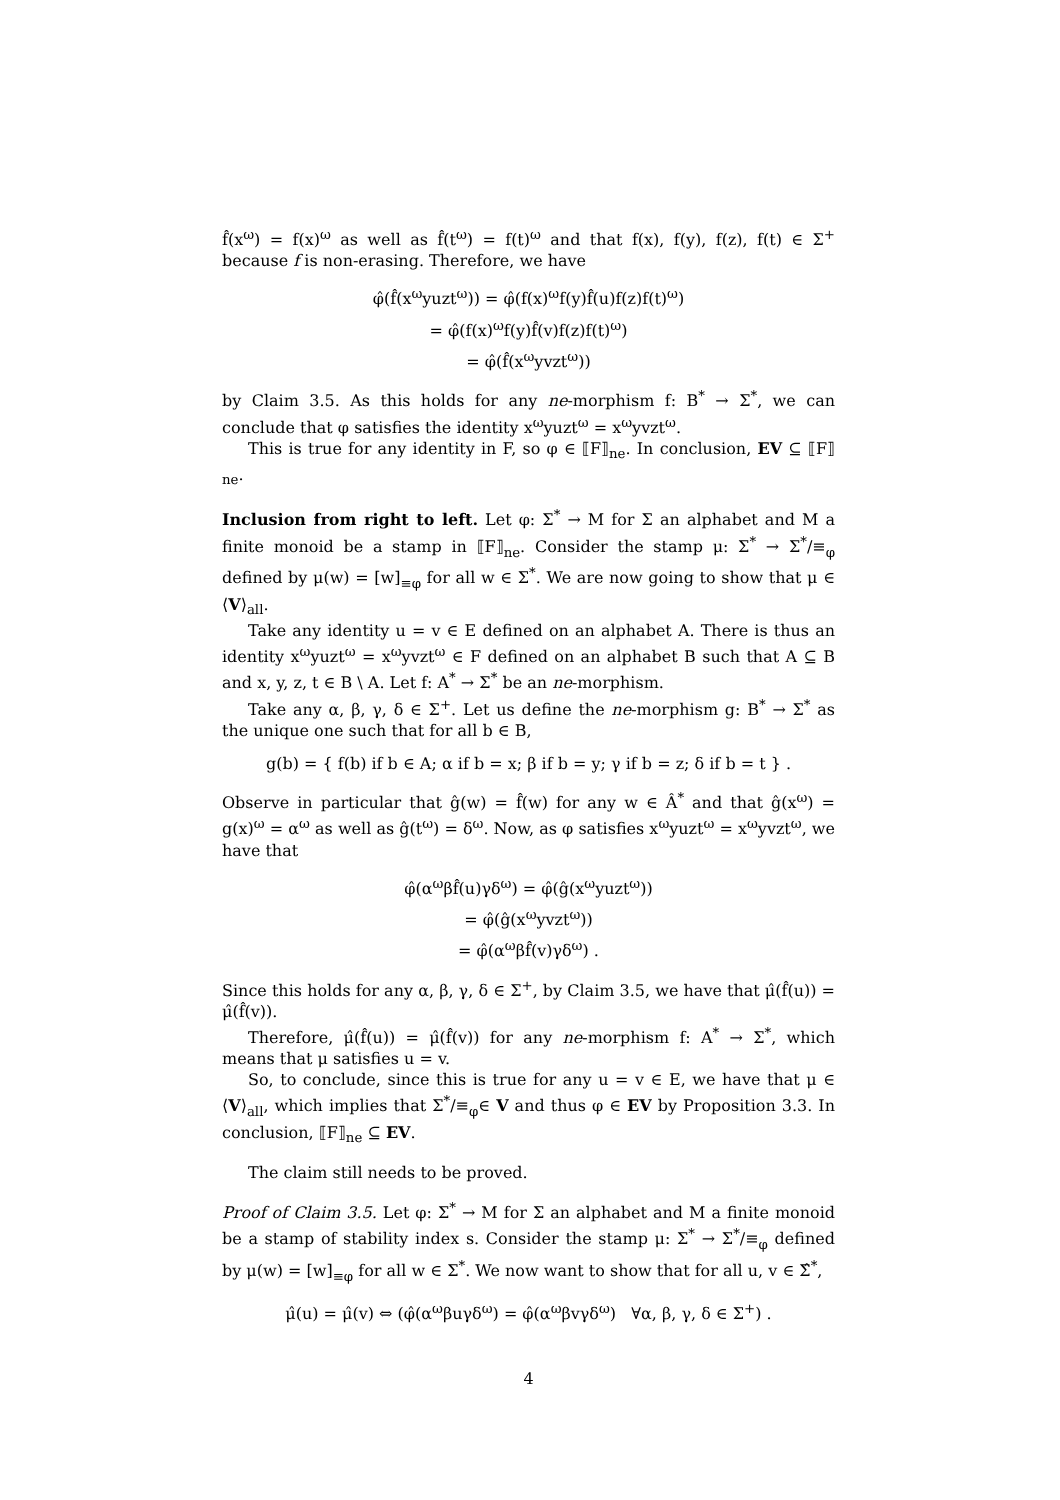f̂(x<sup>ω</sup>) = f(x)<sup>ω</sup> as well as f̂(t<sup>ω</sup>) = f(t)<sup>ω</sup> and that f(x), f(y), f(z), f(t) ∈ Σ<sup>+</sup> because f is non-erasing. Therefore, we have
φ̂(f̂(x<sup>ω</sup>yuzt<sup>ω</sup>)) = φ̂(f(x)<sup>ω</sup>f(y)f̂(u)f(z)f(t)<sup>ω</sup>)
= φ̂(f(x)<sup>ω</sup>f(y)f̂(v)f(z)f(t)<sup>ω</sup>)
= φ̂(f̂(x<sup>ω</sup>yvzt<sup>ω</sup>))
by Claim 3.5. As this holds for any ne-morphism f: B<sup>*</sup> → Σ<sup>*</sup>, we can conclude that φ satisfies the identity x<sup>ω</sup>yuzt<sup>ω</sup> = x<sup>ω</sup>yvzt<sup>ω</sup>.
This is true for any identity in F, so φ ∈ ⟦F⟧<sub>ne</sub>. In conclusion, EV ⊆ ⟦F⟧<sub>ne</sub>.
Inclusion from right to left. Let φ: Σ<sup>*</sup> → M for Σ an alphabet and M a finite monoid be a stamp in ⟦F⟧<sub>ne</sub>. Consider the stamp μ: Σ<sup>*</sup> → Σ<sup>*</sup>/≡<sub>φ</sub> defined by μ(w) = [w]<sub>≡φ</sub> for all w ∈ Σ<sup>*</sup>. We are now going to show that μ ∈ ⟨V⟩<sub>all</sub>.
Take any identity u = v ∈ E defined on an alphabet A. There is thus an identity x<sup>ω</sup>yuzt<sup>ω</sup> = x<sup>ω</sup>yvzt<sup>ω</sup> ∈ F defined on an alphabet B such that A ⊆ B and x, y, z, t ∈ B \ A. Let f: A<sup>*</sup> → Σ<sup>*</sup> be an ne-morphism.
Take any α, β, γ, δ ∈ Σ<sup>+</sup>. Let us define the ne-morphism g: B<sup>*</sup> → Σ<sup>*</sup> as the unique one such that for all b ∈ B,
g(b) = { f(b) if b ∈ A; α if b = x; β if b = y; γ if b = z; δ if b = t } .
Observe in particular that ĝ(w) = f̂(w) for any w ∈ Â<sup>*</sup> and that ĝ(x<sup>ω</sup>) = g(x)<sup>ω</sup> = α<sup>ω</sup> as well as ĝ(t<sup>ω</sup>) = δ<sup>ω</sup>. Now, as φ satisfies x<sup>ω</sup>yuzt<sup>ω</sup> = x<sup>ω</sup>yvzt<sup>ω</sup>, we have that
φ̂(α<sup>ω</sup>βf̂(u)γδ<sup>ω</sup>) = φ̂(ĝ(x<sup>ω</sup>yuzt<sup>ω</sup>))
= φ̂(ĝ(x<sup>ω</sup>yvzt<sup>ω</sup>))
= φ̂(α<sup>ω</sup>βf̂(v)γδ<sup>ω</sup>) .
Since this holds for any α, β, γ, δ ∈ Σ<sup>+</sup>, by Claim 3.5, we have that μ̂(f̂(u)) = μ̂(f̂(v)).
Therefore, μ̂(f̂(u)) = μ̂(f̂(v)) for any ne-morphism f: A<sup>*</sup> → Σ<sup>*</sup>, which means that μ satisfies u = v.
So, to conclude, since this is true for any u = v ∈ E, we have that μ ∈ ⟨V⟩<sub>all</sub>, which implies that Σ<sup>*</sup>/≡<sub>φ</sub>∈ V and thus φ ∈ EV by Proposition 3.3. In conclusion, ⟦F⟧<sub>ne</sub> ⊆ EV.
The claim still needs to be proved.
Proof of Claim 3.5. Let φ: Σ<sup>*</sup> → M for Σ an alphabet and M a finite monoid be a stamp of stability index s. Consider the stamp μ: Σ<sup>*</sup> → Σ<sup>*</sup>/≡<sub>φ</sub> defined by μ(w) = [w]<sub>≡φ</sub> for all w ∈ Σ<sup>*</sup>. We now want to show that for all u, v ∈ Σ̂<sup>*</sup>,
μ̂(u) = μ̂(v) ⇔ (φ̂(α<sup>ω</sup>βuγδ<sup>ω</sup>) = φ̂(α<sup>ω</sup>βvγδ<sup>ω</sup>) ∀α, β, γ, δ ∈ Σ<sup>+</sup>) .
4